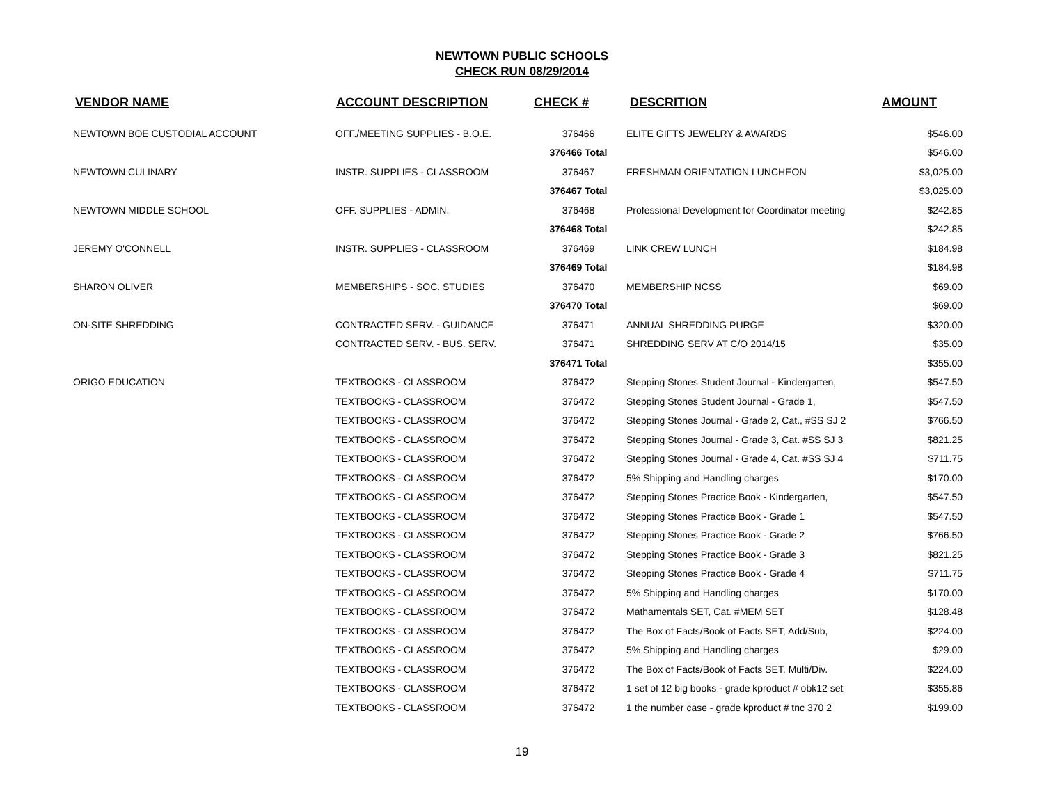NEWTOWN PUBLIC SCHOOLS
CHECK RUN 08/29/2014
| VENDOR NAME | ACCOUNT DESCRIPTION | CHECK # | DESCRITION | AMOUNT |
| --- | --- | --- | --- | --- |
| NEWTOWN BOE CUSTODIAL ACCOUNT | OFF./MEETING SUPPLIES - B.O.E. | 376466 | ELITE GIFTS JEWELRY & AWARDS | $546.00 |
| | | 376466 Total | | $546.00 |
| NEWTOWN CULINARY | INSTR. SUPPLIES - CLASSROOM | 376467 | FRESHMAN ORIENTATION LUNCHEON | $3,025.00 |
| | | 376467 Total | | $3,025.00 |
| NEWTOWN MIDDLE SCHOOL | OFF. SUPPLIES - ADMIN. | 376468 | Professional Development for Coordinator meeting | $242.85 |
| | | 376468 Total | | $242.85 |
| JEREMY O'CONNELL | INSTR. SUPPLIES - CLASSROOM | 376469 | LINK CREW LUNCH | $184.98 |
| | | 376469 Total | | $184.98 |
| SHARON OLIVER | MEMBERSHIPS - SOC. STUDIES | 376470 | MEMBERSHIP NCSS | $69.00 |
| | | 376470 Total | | $69.00 |
| ON-SITE SHREDDING | CONTRACTED SERV. - GUIDANCE | 376471 | ANNUAL SHREDDING PURGE | $320.00 |
| | CONTRACTED SERV. - BUS. SERV. | 376471 | SHREDDING SERV AT C/O 2014/15 | $35.00 |
| | | 376471 Total | | $355.00 |
| ORIGO EDUCATION | TEXTBOOKS - CLASSROOM | 376472 | Stepping Stones Student Journal - Kindergarten, | $547.50 |
| | TEXTBOOKS - CLASSROOM | 376472 | Stepping Stones Student Journal - Grade 1, | $547.50 |
| | TEXTBOOKS - CLASSROOM | 376472 | Stepping Stones Journal - Grade 2, Cat., #SS SJ 2 | $766.50 |
| | TEXTBOOKS - CLASSROOM | 376472 | Stepping Stones Journal - Grade 3, Cat. #SS SJ 3 | $821.25 |
| | TEXTBOOKS - CLASSROOM | 376472 | Stepping Stones Journal - Grade 4, Cat. #SS SJ 4 | $711.75 |
| | TEXTBOOKS - CLASSROOM | 376472 | 5% Shipping and Handling charges | $170.00 |
| | TEXTBOOKS - CLASSROOM | 376472 | Stepping Stones Practice Book - Kindergarten, | $547.50 |
| | TEXTBOOKS - CLASSROOM | 376472 | Stepping Stones Practice Book - Grade 1 | $547.50 |
| | TEXTBOOKS - CLASSROOM | 376472 | Stepping Stones Practice Book - Grade 2 | $766.50 |
| | TEXTBOOKS - CLASSROOM | 376472 | Stepping Stones Practice Book - Grade 3 | $821.25 |
| | TEXTBOOKS - CLASSROOM | 376472 | Stepping Stones Practice Book - Grade 4 | $711.75 |
| | TEXTBOOKS - CLASSROOM | 376472 | 5% Shipping and Handling charges | $170.00 |
| | TEXTBOOKS - CLASSROOM | 376472 | Mathamentals SET, Cat. #MEM SET | $128.48 |
| | TEXTBOOKS - CLASSROOM | 376472 | The Box of Facts/Book of Facts SET, Add/Sub, | $224.00 |
| | TEXTBOOKS - CLASSROOM | 376472 | 5% Shipping and Handling charges | $29.00 |
| | TEXTBOOKS - CLASSROOM | 376472 | The Box of Facts/Book of Facts SET, Multi/Div. | $224.00 |
| | TEXTBOOKS - CLASSROOM | 376472 | 1 set of 12 big books - grade kproduct # obk12 set | $355.86 |
| | TEXTBOOKS - CLASSROOM | 376472 | 1 the number case - grade kproduct # tnc 370 2 | $199.00 |
19